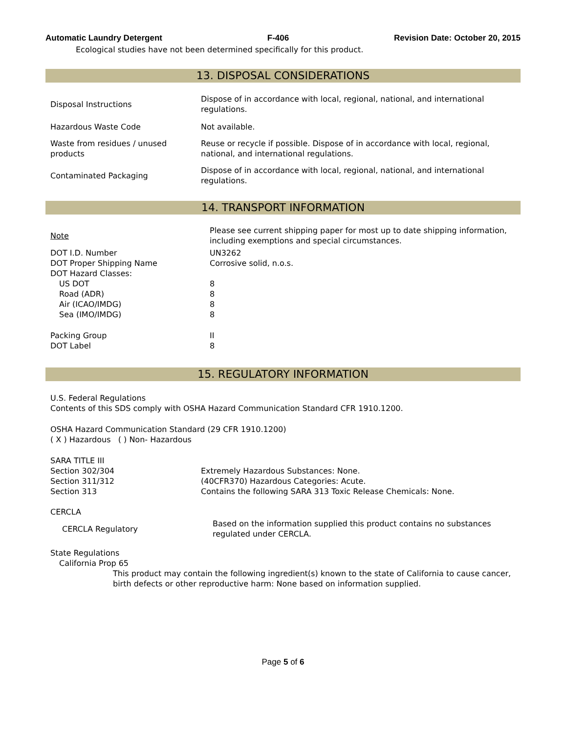Automatic Laundry Detergent F-406 Revision Date: October 20, 2015
Ecological studies have not been determined specifically for this product.
13. DISPOSAL CONSIDERATIONS
| Disposal Instructions | Dispose of in accordance with local, regional, national, and international regulations. |
| Hazardous Waste Code | Not available. |
| Waste from residues / unused products | Reuse or recycle if possible. Dispose of in accordance with local, regional, national, and international regulations. |
| Contaminated Packaging | Dispose of in accordance with local, regional, national, and international regulations. |
14. TRANSPORT INFORMATION
| Note | Please see current shipping paper for most up to date shipping information, including exemptions and special circumstances. |
| DOT I.D. Number | UN3262 |
| DOT Proper Shipping Name | Corrosive solid, n.o.s. |
| DOT Hazard Classes: | |
| US DOT | 8 |
| Road (ADR) | 8 |
| Air (ICAO/IMDG) | 8 |
| Sea (IMO/IMDG) | 8 |
| Packing Group | II |
| DOT Label | 8 |
15. REGULATORY INFORMATION
U.S. Federal Regulations
Contents of this SDS comply with OSHA Hazard Communication Standard CFR 1910.1200.
OSHA Hazard Communication Standard (29 CFR 1910.1200)
( X ) Hazardous ( ) Non- Hazardous
SARA TITLE III
| Section 302/304 | Extremely Hazardous Substances: None. |
| Section 311/312 | (40CFR370) Hazardous Categories: Acute. |
| Section 313 | Contains the following SARA 313 Toxic Release Chemicals: None. |
CERCLA
| CERCLA Regulatory | Based on the information supplied this product contains no substances regulated under CERCLA. |
State Regulations
California Prop 65
This product may contain the following ingredient(s) known to the state of California to cause cancer, birth defects or other reproductive harm: None based on information supplied.
Page 5 of 6